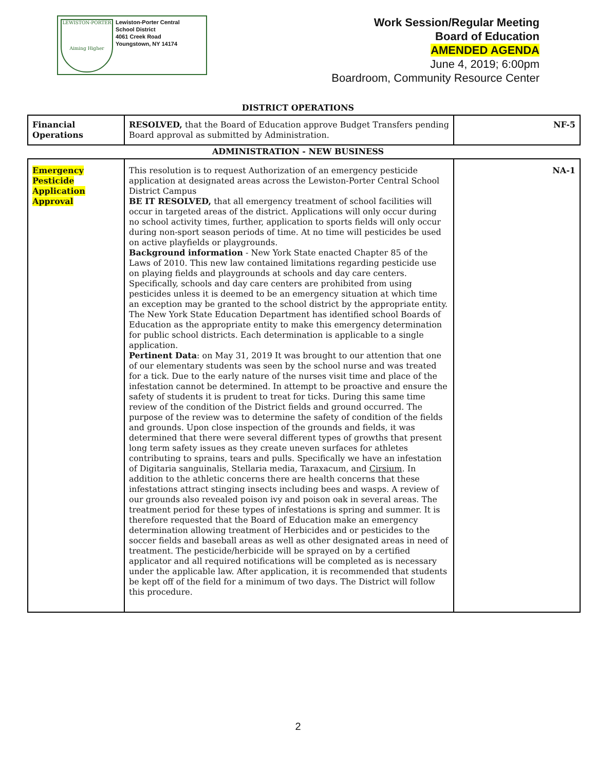LEWISTON-PORTER
Aiming Higher
Lewiston-Porter Central
School District
4061 Creek Road
Youngstown, NY 14174
Work Session/Regular Meeting
Board of Education
AMENDED AGENDA
June 4, 2019; 6:00pm
Boardroom, Community Resource Center
DISTRICT OPERATIONS
| Financial Operations | RESOLVED, that the Board of Education approve Budget Transfers pending Board approval as submitted by Administration. | NF-5 |
ADMINISTRATION - NEW BUSINESS
| Emergency Pesticide Application Approval | This resolution is to request Authorization of an emergency pesticide application at designated areas across the Lewiston-Porter Central School District Campus BE IT RESOLVED, that all emergency treatment of school facilities will occur in targeted areas of the district. Applications will only occur during no school activity times, further, application to sports fields will only occur during non-sport season periods of time. At no time will pesticides be used on active playfields or playgrounds. Background information - New York State enacted Chapter 85 of the Laws of 2010. This new law contained limitations regarding pesticide use on playing fields and playgrounds at schools and day care centers. Specifically, schools and day care centers are prohibited from using pesticides unless it is deemed to be an emergency situation at which time an exception may be granted to the school district by the appropriate entity. The New York State Education Department has identified school Boards of Education as the appropriate entity to make this emergency determination for public school districts. Each determination is applicable to a single application. Pertinent Data : on May 31, 2019 It was brought to our attention that one of our elementary students was seen by the school nurse and was treated for a tick. Due to the early nature of the nurses visit time and place of the infestation cannot be determined. In attempt to be proactive and ensure the safety of students it is prudent to treat for ticks. During this same time review of the condition of the District fields and ground occurred. The purpose of the review was to determine the safety of condition of the fields and grounds. Upon close inspection of the grounds and fields, it was determined that there were several different types of growths that present long term safety issues as they create uneven surfaces for athletes contributing to sprains, tears and pulls. Specifically we have an infestation of Digitaria sanguinalis, Stellaria media, Taraxacum, and Cirsium . In addition to the athletic concerns there are health concerns that these infestations attract stinging insects including bees and wasps. A review of our grounds also revealed poison ivy and poison oak in several areas. The treatment period for these types of infestations is spring and summer. It is therefore requested that the Board of Education make an emergency determination allowing treatment of Herbicides and or pesticides to the soccer fields and baseball areas as well as other designated areas in need of treatment. The pesticide/herbicide will be sprayed on by a certified applicator and all required notifications will be completed as is necessary under the applicable law. After application, it is recommended that students be kept off of the field for a minimum of two days. The District will follow this procedure. | NA-1 |
2